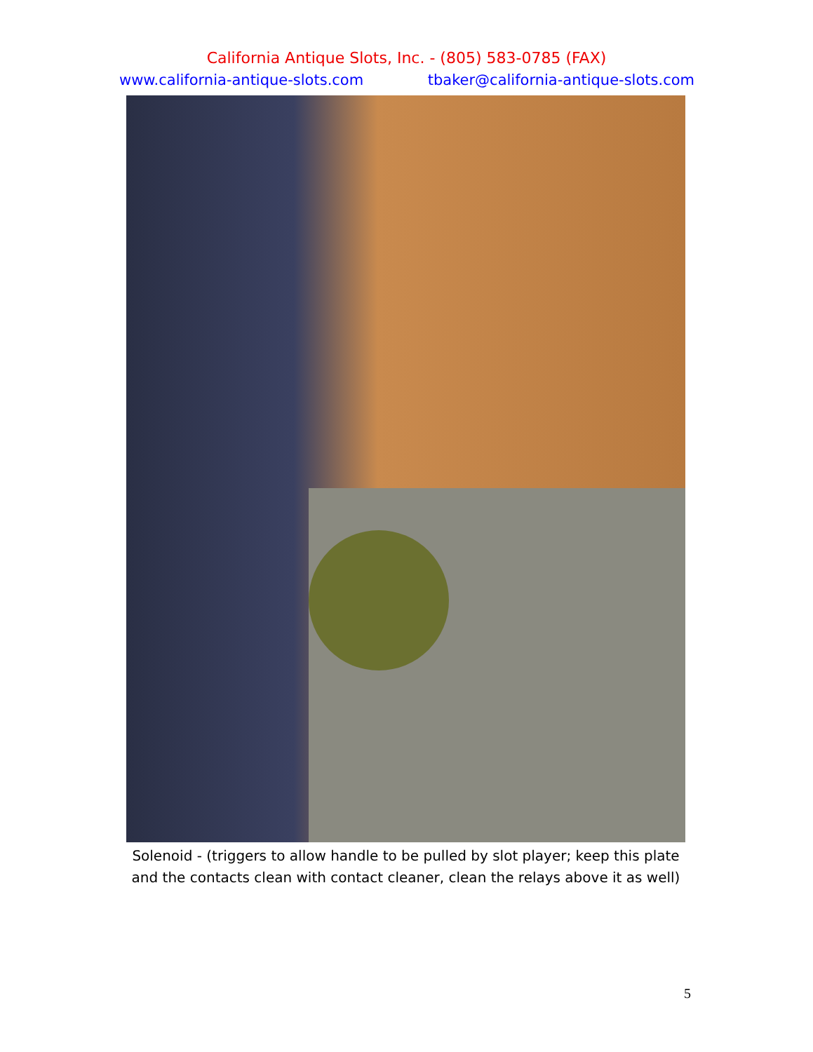California Antique Slots, Inc. - (805) 583-0785 (FAX)
www.california-antique-slots.com tbaker@california-antique-slots.com
Solenoid - (triggers to allow handle to be pulled by slot player; keep this plate and the contacts clean with contact cleaner, clean the relays above it as well)
5